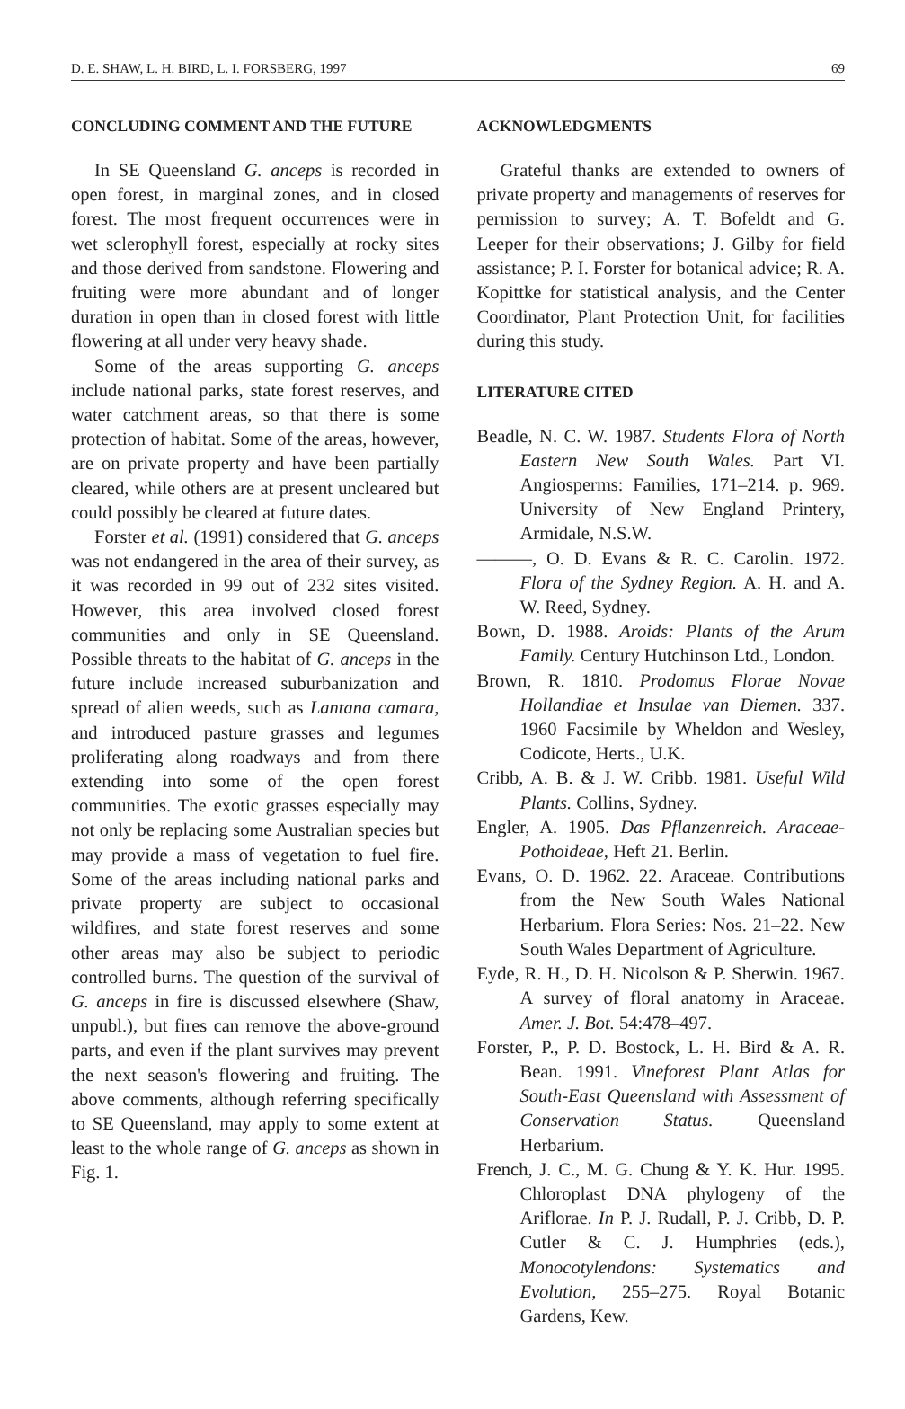D. E. SHAW, L. H. BIRD, L. I. FORSBERG, 1997 69
CONCLUDING COMMENT AND THE FUTURE
In SE Queensland G. anceps is recorded in open forest, in marginal zones, and in closed forest. The most frequent occurrences were in wet sclerophyll forest, especially at rocky sites and those derived from sandstone. Flowering and fruiting were more abundant and of longer duration in open than in closed forest with little flowering at all under very heavy shade.
Some of the areas supporting G. anceps include national parks, state forest reserves, and water catchment areas, so that there is some protection of habitat. Some of the areas, however, are on private property and have been partially cleared, while others are at present uncleared but could possibly be cleared at future dates.
Forster et al. (1991) considered that G. anceps was not endangered in the area of their survey, as it was recorded in 99 out of 232 sites visited. However, this area involved closed forest communities and only in SE Queensland. Possible threats to the habitat of G. anceps in the future include increased suburbanization and spread of alien weeds, such as Lantana camara, and introduced pasture grasses and legumes proliferating along roadways and from there extending into some of the open forest communities. The exotic grasses especially may not only be replacing some Australian species but may provide a mass of vegetation to fuel fire. Some of the areas including national parks and private property are subject to occasional wildfires, and state forest reserves and some other areas may also be subject to periodic controlled burns. The question of the survival of G. anceps in fire is discussed elsewhere (Shaw, unpubl.), but fires can remove the above-ground parts, and even if the plant survives may prevent the next season's flowering and fruiting. The above comments, although referring specifically to SE Queensland, may apply to some extent at least to the whole range of G. anceps as shown in Fig. 1.
ACKNOWLEDGMENTS
Grateful thanks are extended to owners of private property and managements of reserves for permission to survey; A. T. Bofeldt and G. Leeper for their observations; J. Gilby for field assistance; P. I. Forster for botanical advice; R. A. Kopittke for statistical analysis, and the Center Coordinator, Plant Protection Unit, for facilities during this study.
LITERATURE CITED
Beadle, N. C. W. 1987. Students Flora of North Eastern New South Wales. Part VI. Angiosperms: Families, 171–214. p. 969. University of New England Printery, Armidale, N.S.W.
———, O. D. Evans & R. C. Carolin. 1972. Flora of the Sydney Region. A. H. and A. W. Reed, Sydney.
Bown, D. 1988. Aroids: Plants of the Arum Family. Century Hutchinson Ltd., London.
Brown, R. 1810. Prodomus Florae Novae Hollandiae et Insulae van Diemen. 337. 1960 Facsimile by Wheldon and Wesley, Codicote, Herts., U.K.
Cribb, A. B. & J. W. Cribb. 1981. Useful Wild Plants. Collins, Sydney.
Engler, A. 1905. Das Pflanzenreich. Araceae-Pothoideae, Heft 21. Berlin.
Evans, O. D. 1962. 22. Araceae. Contributions from the New South Wales National Herbarium. Flora Series: Nos. 21–22. New South Wales Department of Agriculture.
Eyde, R. H., D. H. Nicolson & P. Sherwin. 1967. A survey of floral anatomy in Araceae. Amer. J. Bot. 54:478–497.
Forster, P., P. D. Bostock, L. H. Bird & A. R. Bean. 1991. Vineforest Plant Atlas for South-East Queensland with Assessment of Conservation Status. Queensland Herbarium.
French, J. C., M. G. Chung & Y. K. Hur. 1995. Chloroplast DNA phylogeny of the Ariflorae. In P. J. Rudall, P. J. Cribb, D. P. Cutler & C. J. Humphries (eds.), Monocotylendons: Systematics and Evolution, 255–275. Royal Botanic Gardens, Kew.